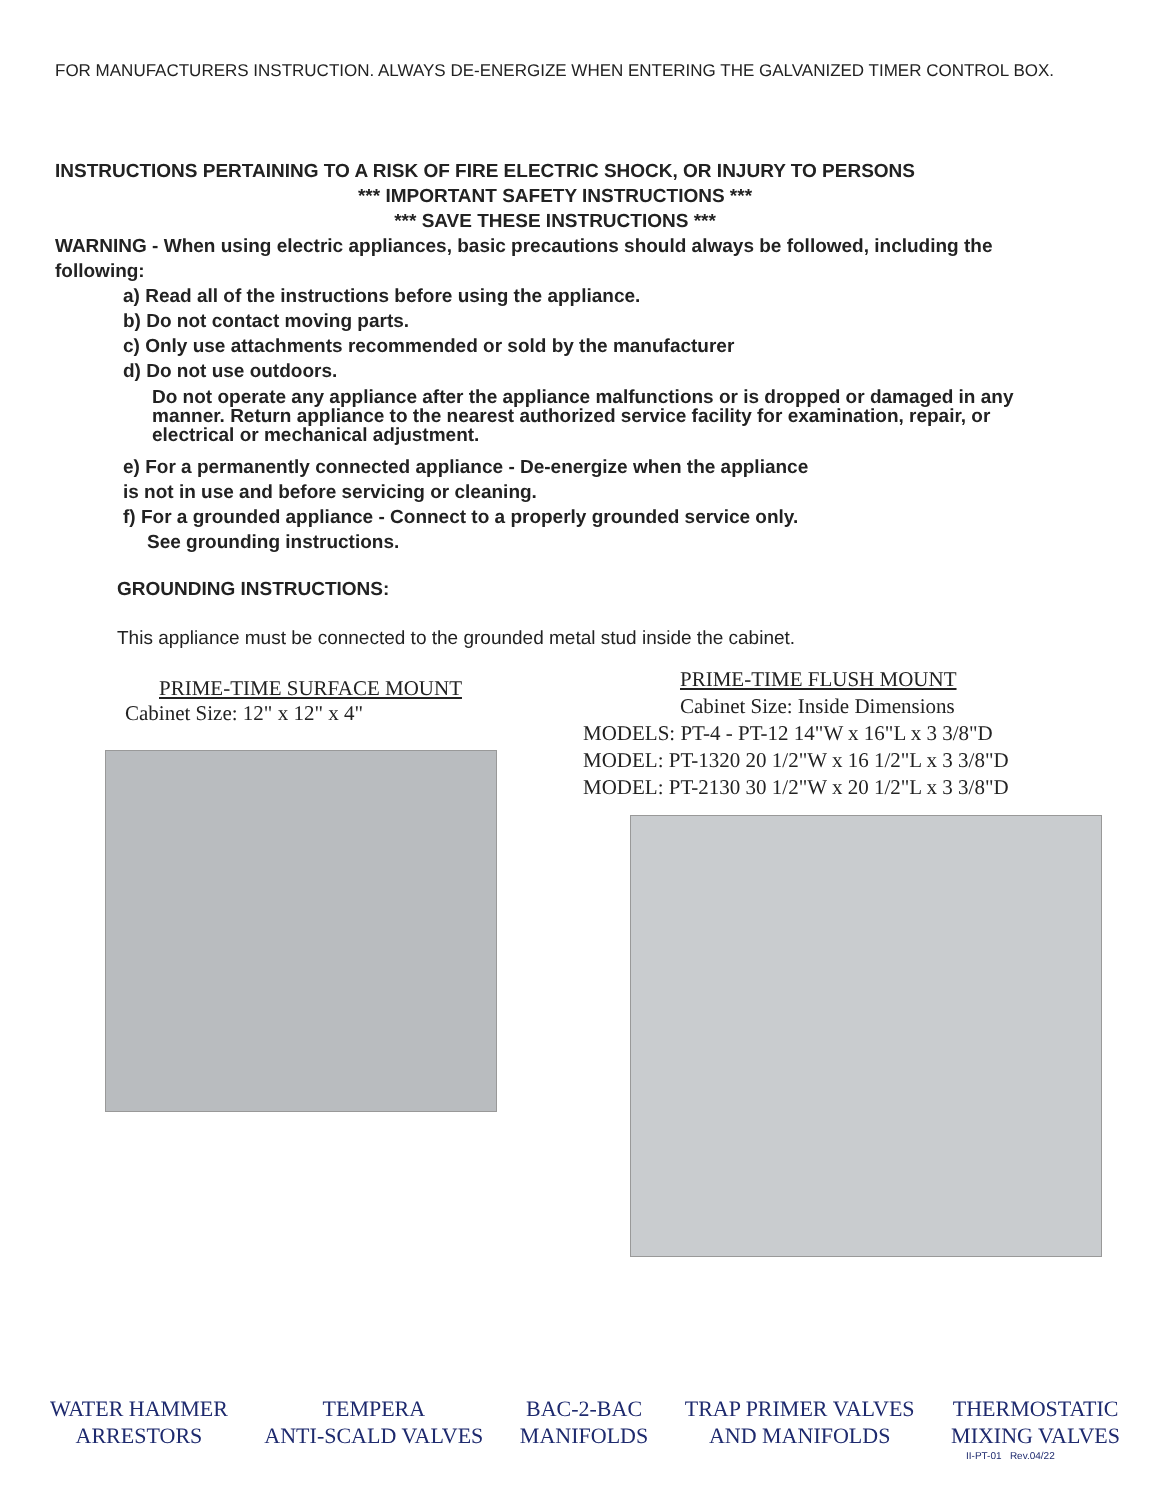FOR MANUFACTURERS INSTRUCTION. ALWAYS DE-ENERGIZE WHEN ENTERING THE GALVANIZED TIMER CONTROL BOX.
INSTRUCTIONS PERTAINING TO A RISK OF FIRE ELECTRIC SHOCK, OR INJURY TO PERSONS
*** IMPORTANT SAFETY INSTRUCTIONS ***
*** SAVE THESE INSTRUCTIONS ***
WARNING - When using electric appliances, basic precautions should always be followed, including the following:
a) Read all of the instructions before using the appliance.
b) Do not contact moving parts.
c) Only use attachments recommended or sold by the manufacturer
d) Do not use outdoors.
Do not operate any appliance after the appliance malfunctions or is dropped or damaged in any manner. Return appliance to the nearest authorized service facility for examination, repair, or electrical or mechanical adjustment.
e) For a permanently connected appliance - De-energize when the appliance
is not in use and before servicing or cleaning.
f) For a grounded appliance - Connect to a properly grounded service only.
See grounding instructions.
GROUNDING INSTRUCTIONS:
This appliance must be connected to the grounded metal stud inside the cabinet.
PRIME-TIME SURFACE MOUNT
Cabinet Size: 12" x 12" x 4"
PRIME-TIME FLUSH MOUNT
Cabinet Size: Inside Dimensions
MODELS: PT-4 - PT-12 14"W x 16"L x 3 3/8"D
MODEL: PT-1320 20 1/2"W x 16 1/2"L x 3 3/8"D
MODEL: PT-2130 30 1/2"W x 20 1/2"L x 3 3/8"D
WATER HAMMER
ARRESTORS
TEMPERA
ANTI-SCALD VALVES
BAC-2-BAC
MANIFOLDS
TRAP PRIMER VALVES
AND MANIFOLDS
THERMOSTATIC
MIXING VALVES
II-PT-01 Rev.04/22